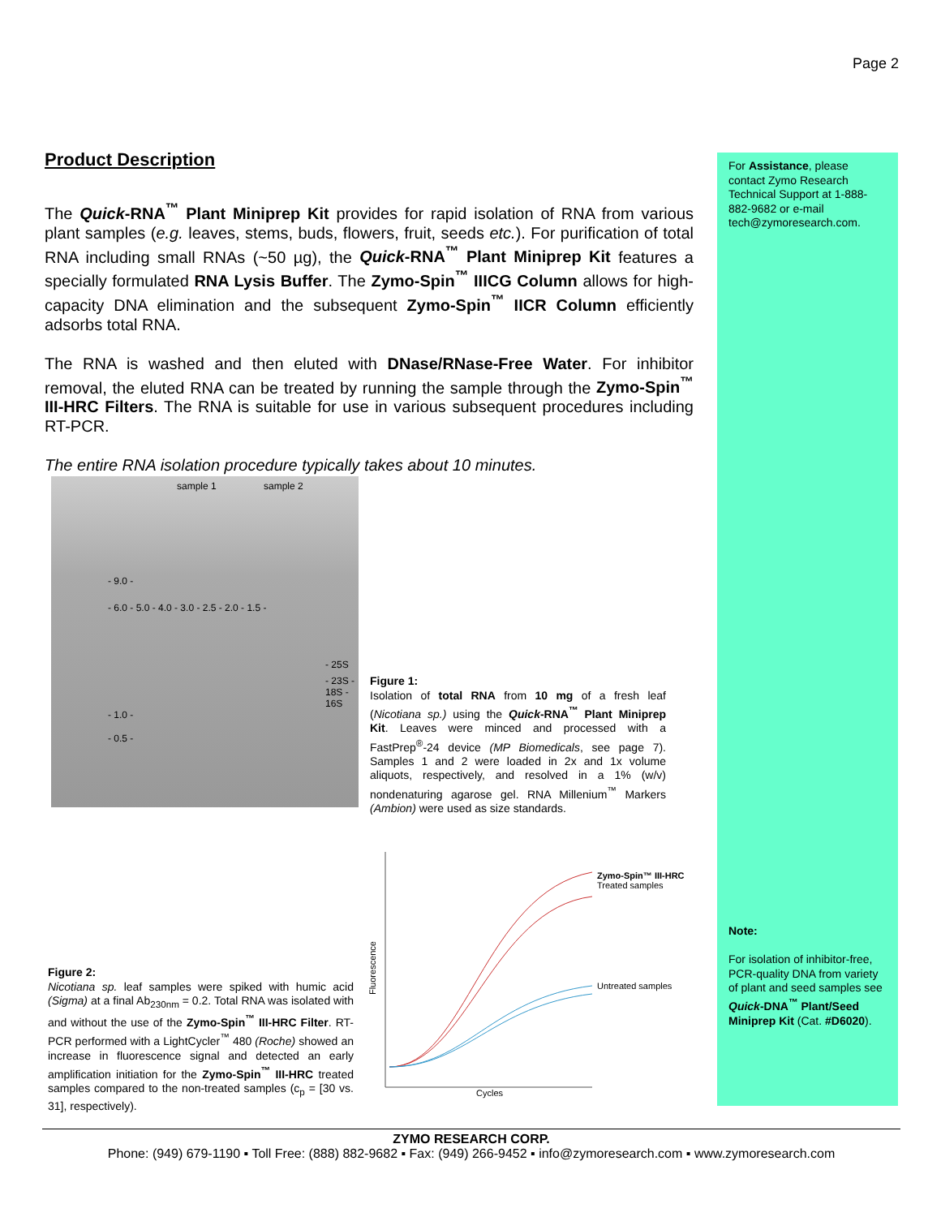Page 2
Product Description
The Quick-RNA<sup>™</sup> Plant Miniprep Kit provides for rapid isolation of RNA from various plant samples (e.g. leaves, stems, buds, flowers, fruit, seeds etc.). For purification of total RNA including small RNAs (~50 µg), the Quick-RNA<sup>™</sup> Plant Miniprep Kit features a specially formulated RNA Lysis Buffer. The Zymo-Spin<sup>™</sup> IIICG Column allows for high-capacity DNA elimination and the subsequent Zymo-Spin<sup>™</sup> IICR Column efficiently adsorbs total RNA.
The RNA is washed and then eluted with DNase/RNase-Free Water. For inhibitor removal, the eluted RNA can be treated by running the sample through the Zymo-Spin<sup>™</sup> III-HRC Filters. The RNA is suitable for use in various subsequent procedures including RT-PCR.
The entire RNA isolation procedure typically takes about 10 minutes.
sample 1 sample 2
- 9.0 -
- 6.0 - 5.0 - 4.0 - 3.0 - 2.5 - 2.0 - 1.5 -
- 1.0 -
- 0.5 -
- 25S
- 23S - 18S - 16S
Figure 1:
Isolation of total RNA from 10 mg of a fresh leaf (Nicotiana sp.) using the Quick-RNA<sup>™</sup> Plant Miniprep Kit. Leaves were minced and processed with a FastPrep<sup>®</sup>-24 device (MP Biomedicals, see page 7). Samples 1 and 2 were loaded in 2x and 1x volume aliquots, respectively, and resolved in a 1% (w/v) nondenaturing agarose gel. RNA Millenium<sup>™</sup> Markers (Ambion) were used as size standards.
Figure 2:
Nicotiana sp. leaf samples were spiked with humic acid (Sigma) at a final Ab<sub>230nm</sub> = 0.2. Total RNA was isolated with and without the use of the Zymo-Spin<sup>™</sup> III-HRC Filter. RT-PCR performed with a LightCycler<sup>™</sup> 480 (Roche) showed an increase in fluorescence signal and detected an early amplification initiation for the Zymo-Spin<sup>™</sup> III-HRC treated samples compared to the non-treated samples (c<sub>p</sub> = [30 vs. 31], respectively).
Zymo-Spin™ III-HRC
Treated samples
Untreated samples
Fluorescence
Cycles
For Assistance, please contact Zymo Research Technical Support at 1-888-882-9682 or e-mail tech@zymoresearch.com.
Note:
For isolation of inhibitor-free, PCR-quality DNA from variety of plant and seed samples see Quick-DNA<sup>™</sup> Plant/Seed Miniprep Kit (Cat. #D6020).
ZYMO RESEARCH CORP.
Phone: (949) 679-1190 ▪ Toll Free: (888) 882-9682 ▪ Fax: (949) 266-9452 ▪ info@zymoresearch.com ▪ www.zymoresearch.com